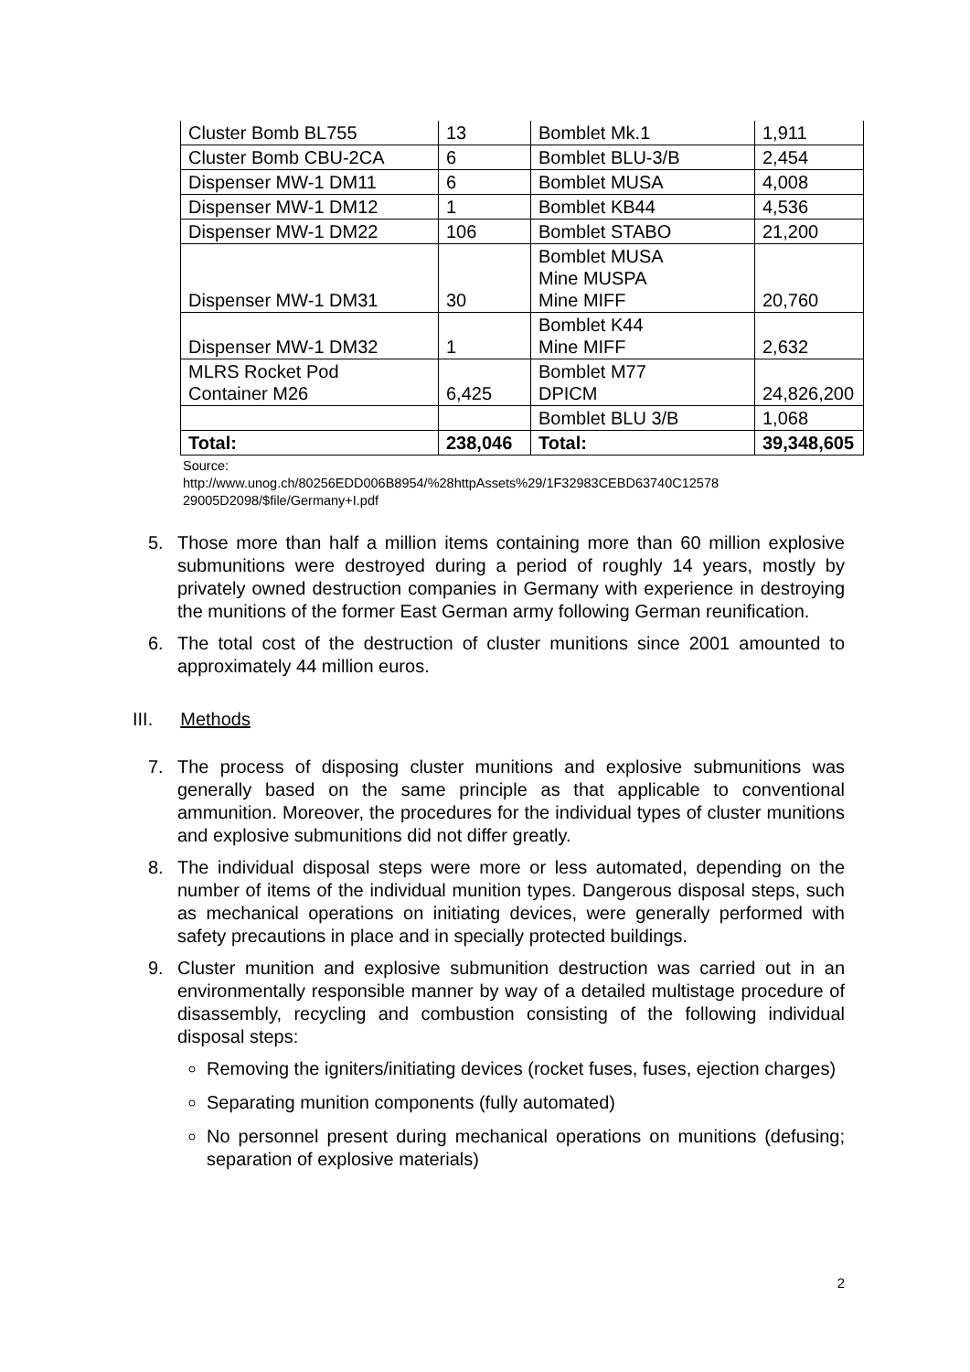| Cluster Bomb BL755 | 13 | Bomblet Mk.1 | 1,911 |
| Cluster Bomb CBU-2CA | 6 | Bomblet BLU-3/B | 2,454 |
| Dispenser MW-1 DM11 | 6 | Bomblet MUSA | 4,008 |
| Dispenser MW-1 DM12 | 1 | Bomblet KB44 | 4,536 |
| Dispenser MW-1 DM22 | 106 | Bomblet STABO | 21,200 |
| Dispenser MW-1 DM31 | 30 | Bomblet MUSA Mine MUSPA Mine MIFF | 20,760 |
| Dispenser MW-1 DM32 | 1 | Bomblet K44 Mine MIFF | 2,632 |
| MLRS Rocket Pod Container M26 | 6,425 | Bomblet M77 DPICM | 24,826,200 |
| | | Bomblet BLU 3/B | 1,068 |
| Total: | 238,046 | Total: | 39,348,605 |
Source:
http://www.unog.ch/80256EDD006B8954/%28httpAssets%29/1F32983CEBD63740C12578
29005D2098/$file/Germany+I.pdf
5. Those more than half a million items containing more than 60 million explosive submunitions were destroyed during a period of roughly 14 years, mostly by privately owned destruction companies in Germany with experience in destroying the munitions of the former East German army following German reunification.
6. The total cost of the destruction of cluster munitions since 2001 amounted to approximately 44 million euros.
III. Methods
7. The process of disposing cluster munitions and explosive submunitions was generally based on the same principle as that applicable to conventional ammunition. Moreover, the procedures for the individual types of cluster munitions and explosive submunitions did not differ greatly.
8. The individual disposal steps were more or less automated, depending on the number of items of the individual munition types. Dangerous disposal steps, such as mechanical operations on initiating devices, were generally performed with safety precautions in place and in specially protected buildings.
9. Cluster munition and explosive submunition destruction was carried out in an environmentally responsible manner by way of a detailed multistage procedure of disassembly, recycling and combustion consisting of the following individual disposal steps:
Removing the igniters/initiating devices (rocket fuses, fuses, ejection charges)
Separating munition components (fully automated)
No personnel present during mechanical operations on munitions (defusing; separation of explosive materials)
2